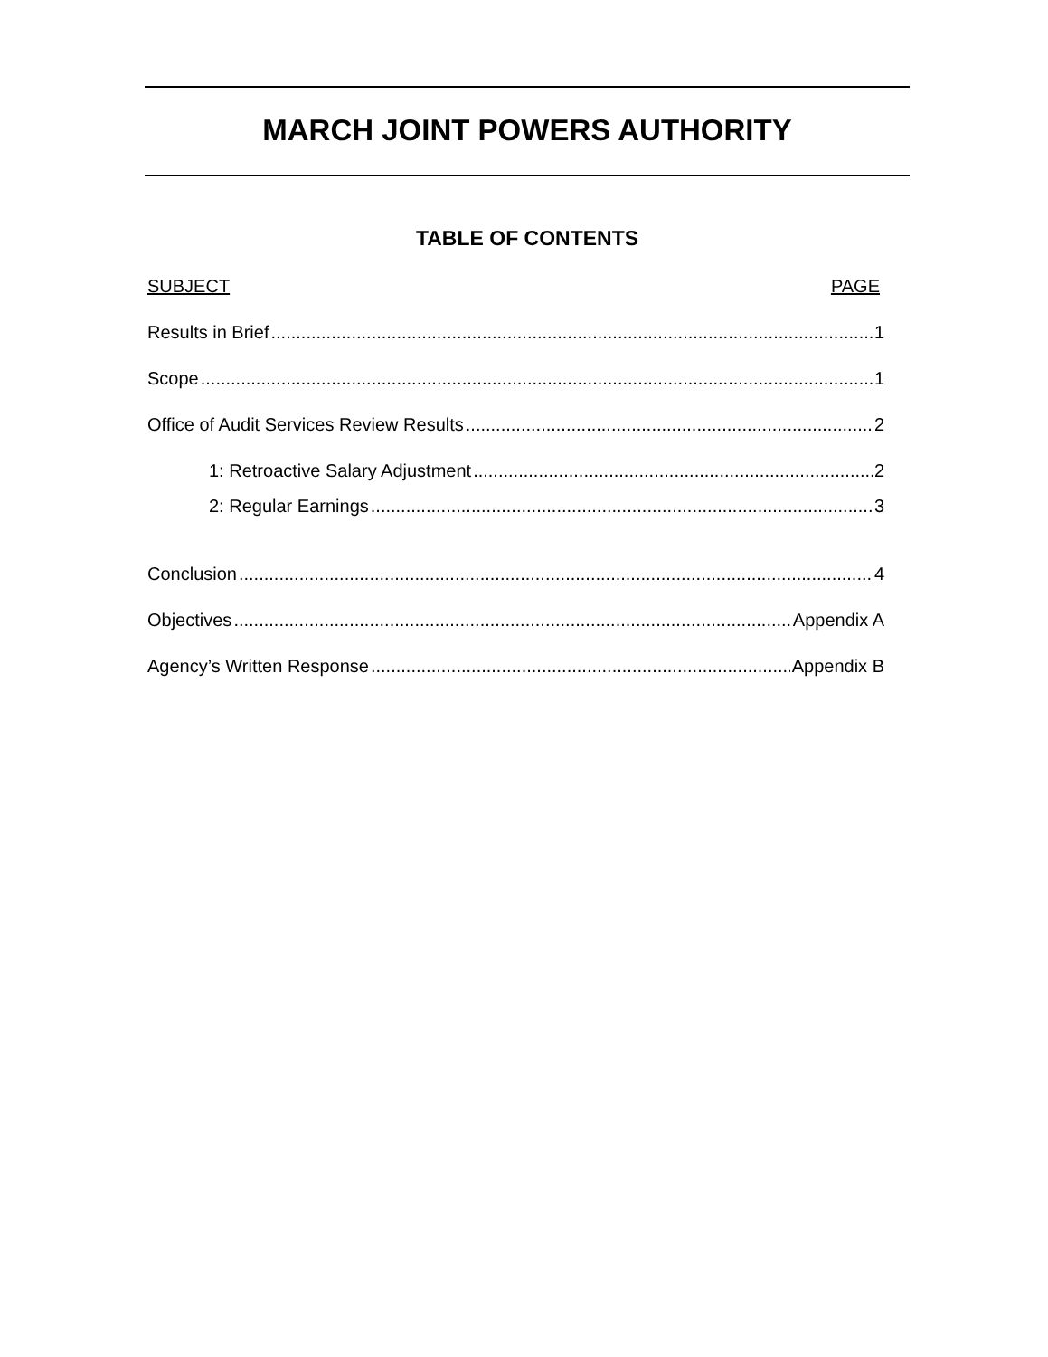MARCH JOINT POWERS AUTHORITY
TABLE OF CONTENTS
SUBJECT PAGE
Results in Brief 1
Scope 1
Office of Audit Services Review Results 2
1: Retroactive Salary Adjustment 2
2: Regular Earnings 3
Conclusion 4
Objectives Appendix A
Agency’s Written Response Appendix B